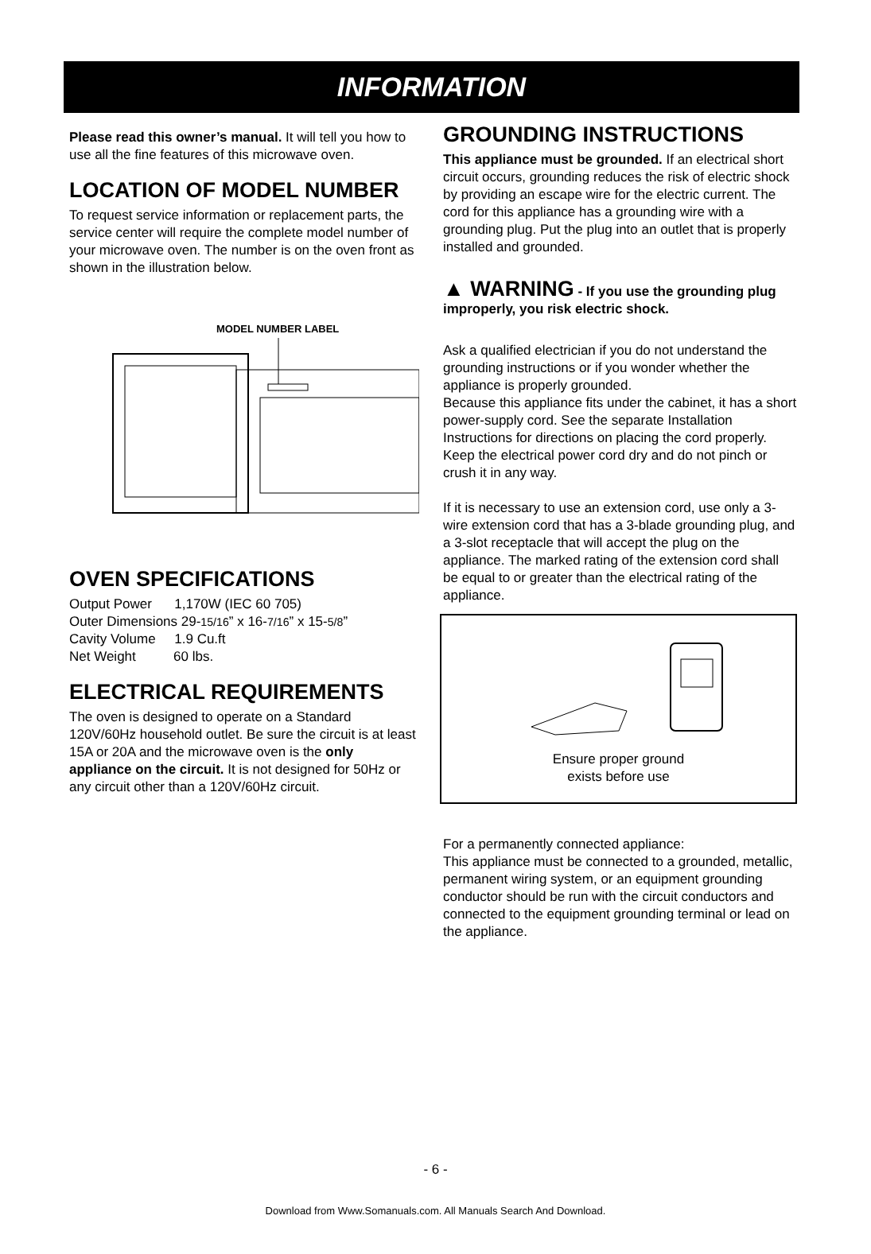INFORMATION
Please read this owner’s manual. It will tell you how to use all the fine features of this microwave oven.
LOCATION OF MODEL NUMBER
To request service information or replacement parts, the service center will require the complete model number of your microwave oven. The number is on the oven front as shown in the illustration below.
MODEL NUMBER LABEL
OVEN SPECIFICATIONS
Output Power 1,170W (IEC 60 705)
Outer Dimensions 29-15/16” x 16-7/16” x 15-5/8”
Cavity Volume 1.9 Cu.ft
Net Weight 60 lbs.
ELECTRICAL REQUIREMENTS
The oven is designed to operate on a Standard 120V/60Hz household outlet. Be sure the circuit is at least 15A or 20A and the microwave oven is the only appliance on the circuit. It is not designed for 50Hz or any circuit other than a 120V/60Hz circuit.
GROUNDING INSTRUCTIONS
This appliance must be grounded. If an electrical short circuit occurs, grounding reduces the risk of electric shock by providing an escape wire for the electric current. The cord for this appliance has a grounding wire with a grounding plug. Put the plug into an outlet that is properly installed and grounded.
▲ WARNING - If you use the grounding plug improperly, you risk electric shock.
Ask a qualified electrician if you do not understand the grounding instructions or if you wonder whether the appliance is properly grounded.
Because this appliance fits under the cabinet, it has a short power-supply cord. See the separate Installation Instructions for directions on placing the cord properly. Keep the electrical power cord dry and do not pinch or crush it in any way.
If it is necessary to use an extension cord, use only a 3-wire extension cord that has a 3-blade grounding plug, and a 3-slot receptacle that will accept the plug on the appliance. The marked rating of the extension cord shall be equal to or greater than the electrical rating of the appliance.
Ensure proper ground
exists before use
For a permanently connected appliance:
This appliance must be connected to a grounded, metallic, permanent wiring system, or an equipment grounding conductor should be run with the circuit conductors and connected to the equipment grounding terminal or lead on the appliance.
- 6 -
Download from Www.Somanuals.com. All Manuals Search And Download.